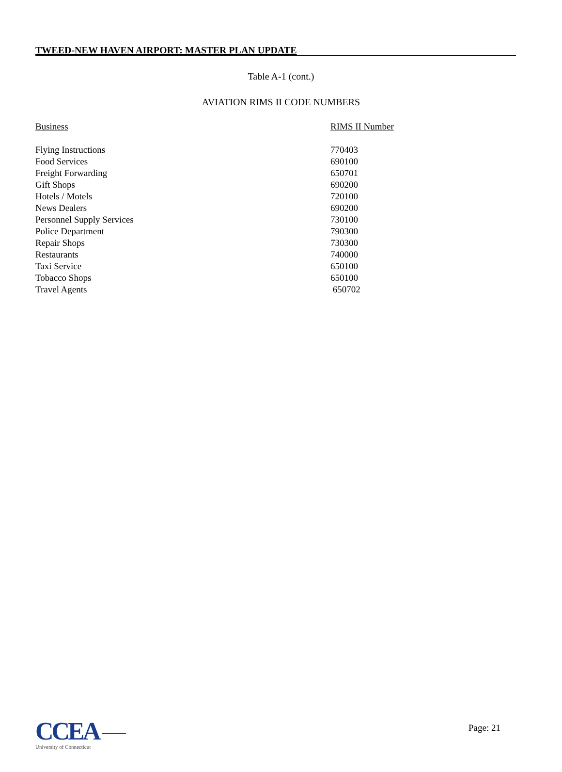TWEED-NEW HAVEN AIRPORT: MASTER PLAN UPDATE
Table A-1 (cont.)
AVIATION RIMS II CODE NUMBERS
| Business | RIMS II Number |
| --- | --- |
| Flying Instructions | 770403 |
| Food Services | 690100 |
| Freight Forwarding | 650701 |
| Gift Shops | 690200 |
| Hotels / Motels | 720100 |
| News Dealers | 690200 |
| Personnel Supply Services | 730100 |
| Police Department | 790300 |
| Repair Shops | 730300 |
| Restaurants | 740000 |
| Taxi Service | 650100 |
| Tobacco Shops | 650100 |
| Travel Agents | 650702 |
CCEA
University of Connecticut
Page: 21